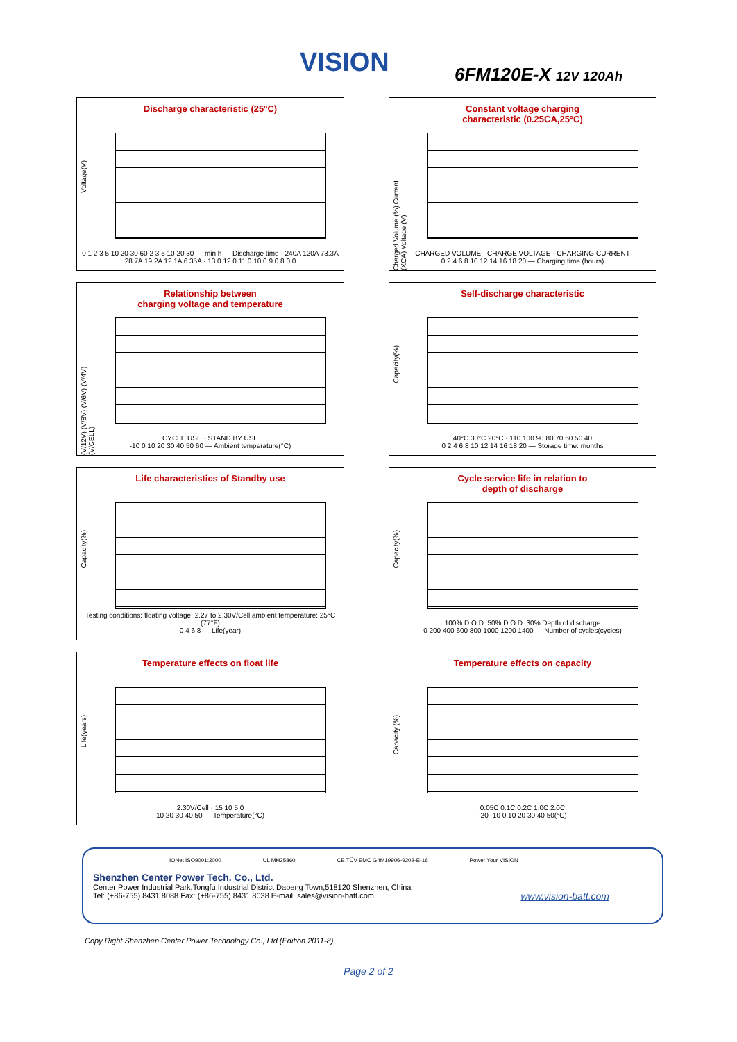VISION 6FM120E-X 12V 120Ah
Discharge characteristic (25°C)
Voltage(V)
0 1 2 3 5 10 20 30 60 2 3 5 10 20 30 — min h — Discharge time · 240A 120A 73.3A 28.7A 19.2A 12.1A 6.35A · 13.0 12.0 11.0 10.0 9.0 8.0 0
Constant voltage charging
characteristic (0.25CA,25°C)
Charged Volume (%) Current (XCA) Voltage (V)
CHARGED VOLUME · CHARGE VOLTAGE · CHARGING CURRENT
0 2 4 6 8 10 12 14 16 18 20 — Charging time (hours)
Relationship between
charging voltage and temperature
(V/12V) (V/8V) (V/6V) (V/4V) (V/CELL)
CYCLE USE · STAND BY USE
-10 0 10 20 30 40 50 60 — Ambient temperature(°C)
Self-discharge characteristic
Capacity(%)
40°C 30°C 20°C · 110 100 90 80 70 60 50 40
0 2 4 6 8 10 12 14 16 18 20 — Storage time: months
Life characteristics of Standby use
Capacity(%)
Testing conditions: floating voltage: 2.27 to 2.30V/Cell ambient temperature: 25°C (77°F)
0 4 6 8 — Life(year)
Cycle service life in relation to
depth of discharge
Capacity(%)
100% D.O.D. 50% D.O.D. 30% Depth of discharge
0 200 400 600 800 1000 1200 1400 — Number of cycles(cycles)
Temperature effects on float life
Life(years)
2.30V/Cell · 15 10 5 0
10 20 30 40 50 — Temperature(°C)
Temperature effects on capacity
Capacity (%)
0.05C 0.1C 0.2C 1.0C 2.0C
-20 -10 0 10 20 30 40 50(°C)
IQNet ISO9001:2000 UL MH25860 CE TÜV EMC G4M19906-9202-E-16 Power Your VISION
Shenzhen Center Power Tech. Co., Ltd.
Center Power Industrial Park,Tongfu Industrial District Dapeng Town,518120 Shenzhen, China
Tel: (+86-755) 8431 8088 Fax: (+86-755) 8431 8038 E-mail: sales@vision-batt.com
www.vision-batt.com
Copy Right Shenzhen Center Power Technology Co., Ltd (Edition 2011-8)
Page 2 of 2